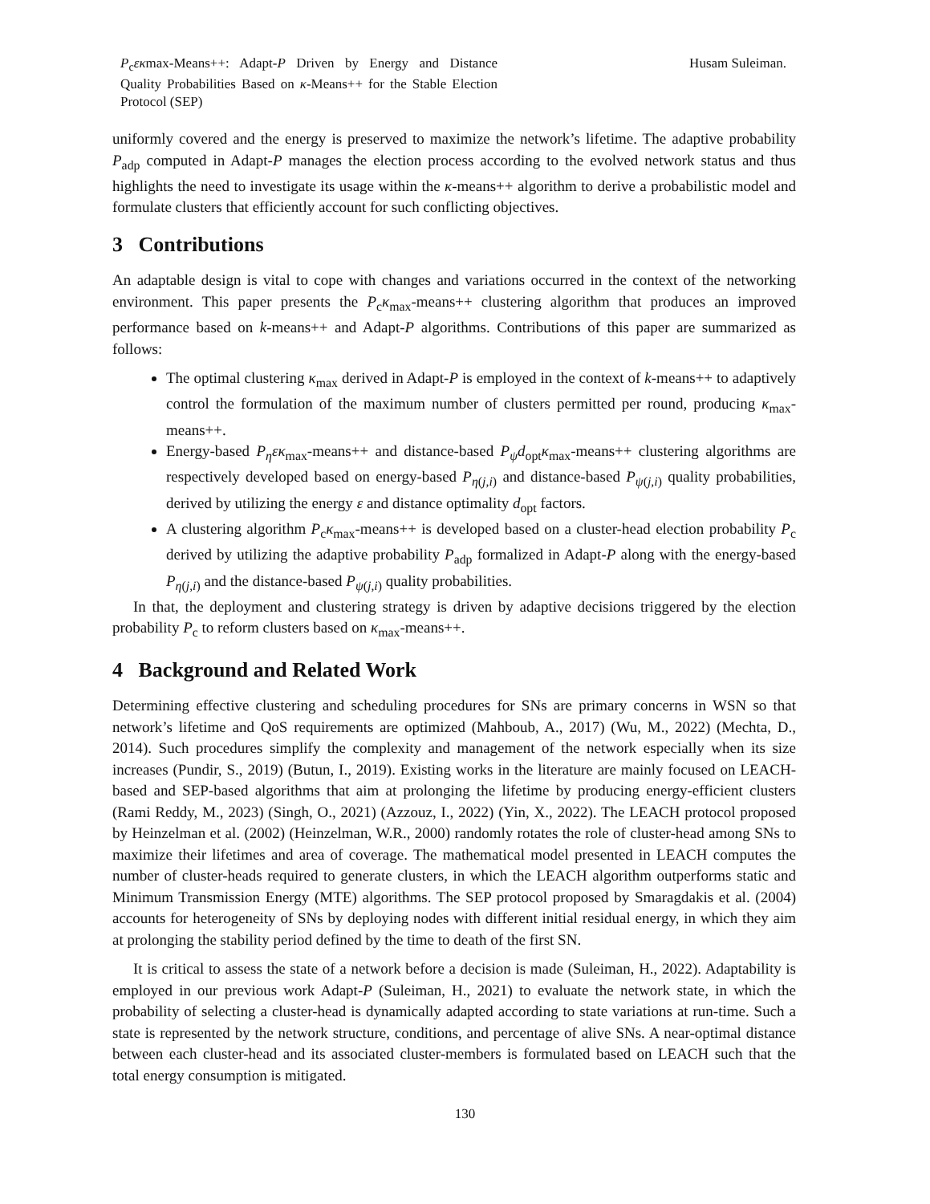P<sub>c</sub>εκmax-Means++: Adapt-P Driven by Energy and Distance Quality Probabilities Based on κ-Means++ for the Stable Election Protocol (SEP)
Husam Suleiman.
uniformly covered and the energy is preserved to maximize the network’s lifetime. The adaptive probability P<sub>adp</sub> computed in Adapt-P manages the election process according to the evolved network status and thus highlights the need to investigate its usage within the κ-means++ algorithm to derive a probabilistic model and formulate clusters that efficiently account for such conflicting objectives.
3 Contributions
An adaptable design is vital to cope with changes and variations occurred in the context of the networking environment. This paper presents the P<sub>c</sub>κ<sub>max</sub>-means++ clustering algorithm that produces an improved performance based on k-means++ and Adapt-P algorithms. Contributions of this paper are summarized as follows:
The optimal clustering κ<sub>max</sub> derived in Adapt-P is employed in the context of k-means++ to adaptively control the formulation of the maximum number of clusters permitted per round, producing κ<sub>max</sub>-means++.
Energy-based P<sub>η</sub>εκ<sub>max</sub>-means++ and distance-based P<sub>ψ</sub>d<sub>opt</sub>κ<sub>max</sub>-means++ clustering algorithms are respectively developed based on energy-based P<sub>η(j,i)</sub> and distance-based P<sub>ψ(j,i)</sub> quality probabilities, derived by utilizing the energy ε and distance optimality d<sub>opt</sub> factors.
A clustering algorithm P<sub>c</sub>κ<sub>max</sub>-means++ is developed based on a cluster-head election probability P<sub>c</sub> derived by utilizing the adaptive probability P<sub>adp</sub> formalized in Adapt-P along with the energy-based P<sub>η(j,i)</sub> and the distance-based P<sub>ψ(j,i)</sub> quality probabilities.
In that, the deployment and clustering strategy is driven by adaptive decisions triggered by the election probability P<sub>c</sub> to reform clusters based on κ<sub>max</sub>-means++.
4 Background and Related Work
Determining effective clustering and scheduling procedures for SNs are primary concerns in WSN so that network’s lifetime and QoS requirements are optimized (Mahboub, A., 2017) (Wu, M., 2022) (Mechta, D., 2014). Such procedures simplify the complexity and management of the network especially when its size increases (Pundir, S., 2019) (Butun, I., 2019). Existing works in the literature are mainly focused on LEACH-based and SEP-based algorithms that aim at prolonging the lifetime by producing energy-efficient clusters (Rami Reddy, M., 2023) (Singh, O., 2021) (Azzouz, I., 2022) (Yin, X., 2022). The LEACH protocol proposed by Heinzelman et al. (2002) (Heinzelman, W.R., 2000) randomly rotates the role of cluster-head among SNs to maximize their lifetimes and area of coverage. The mathematical model presented in LEACH computes the number of cluster-heads required to generate clusters, in which the LEACH algorithm outperforms static and Minimum Transmission Energy (MTE) algorithms. The SEP protocol proposed by Smaragdakis et al. (2004) accounts for heterogeneity of SNs by deploying nodes with different initial residual energy, in which they aim at prolonging the stability period defined by the time to death of the first SN.
It is critical to assess the state of a network before a decision is made (Suleiman, H., 2022). Adaptability is employed in our previous work Adapt-P (Suleiman, H., 2021) to evaluate the network state, in which the probability of selecting a cluster-head is dynamically adapted according to state variations at run-time. Such a state is represented by the network structure, conditions, and percentage of alive SNs. A near-optimal distance between each cluster-head and its associated cluster-members is formulated based on LEACH such that the total energy consumption is mitigated.
130